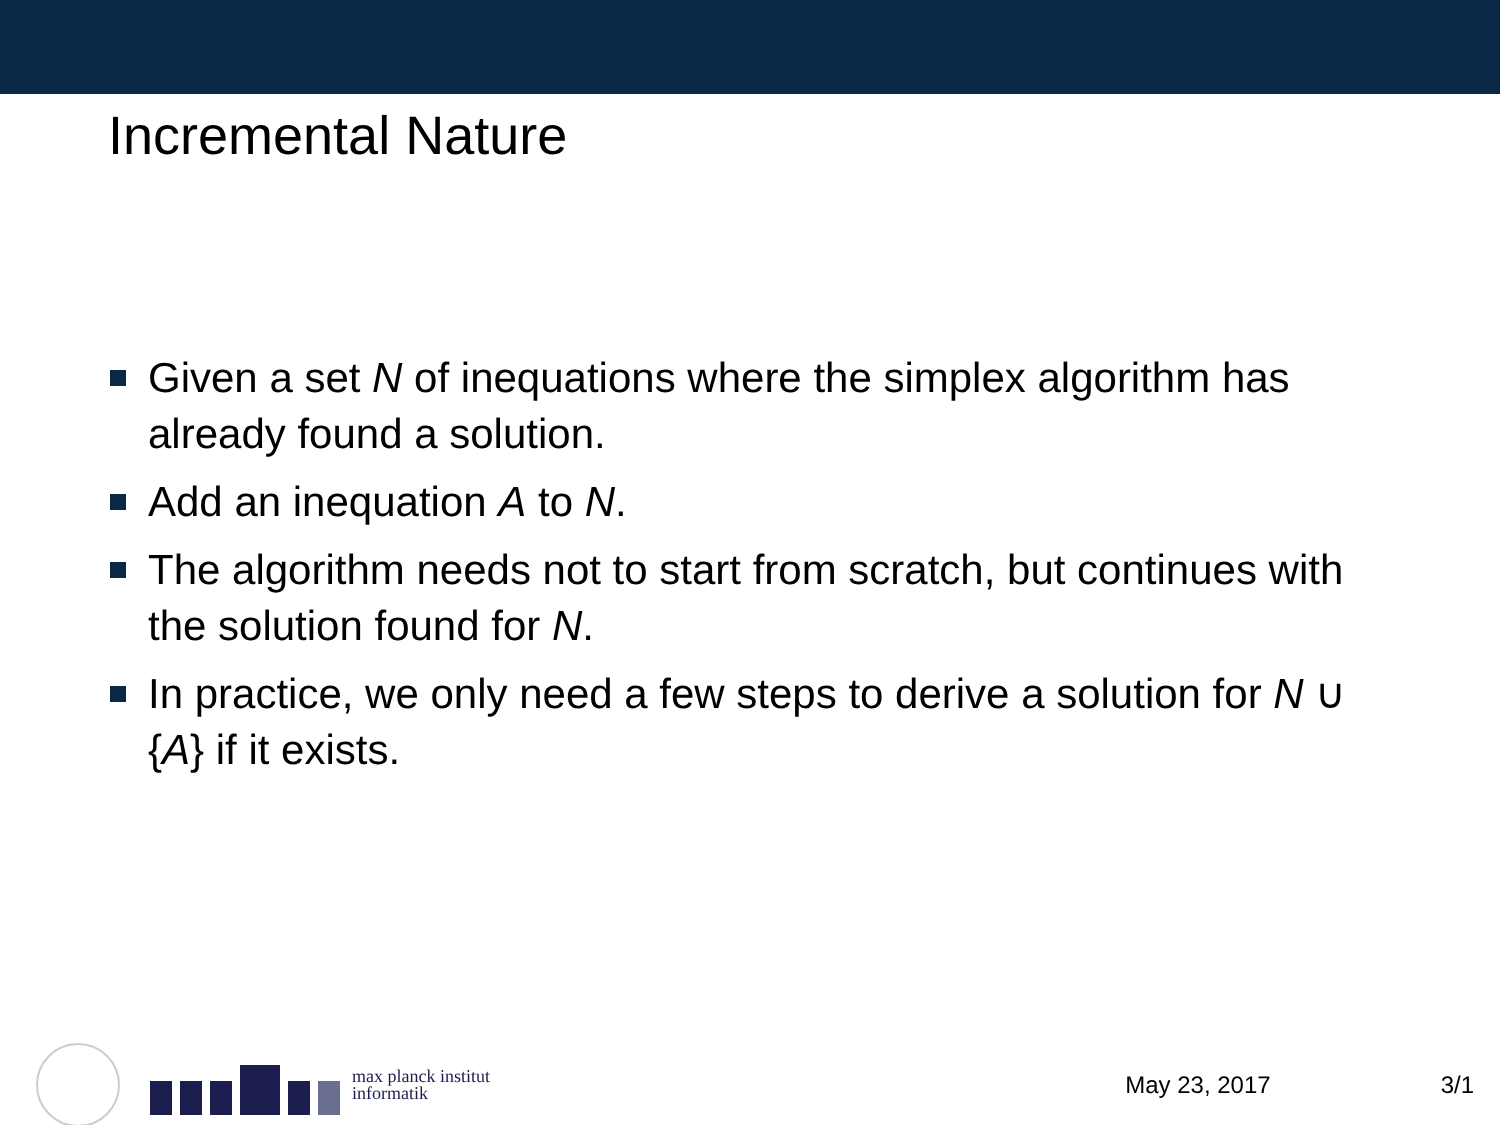Incremental Nature
Given a set N of inequations where the simplex algorithm has already found a solution.
Add an inequation A to N.
The algorithm needs not to start from scratch, but continues with the solution found for N.
In practice, we only need a few steps to derive a solution for N ∪ {A} if it exists.
max planck institut
informatik
May 23, 2017 3/1